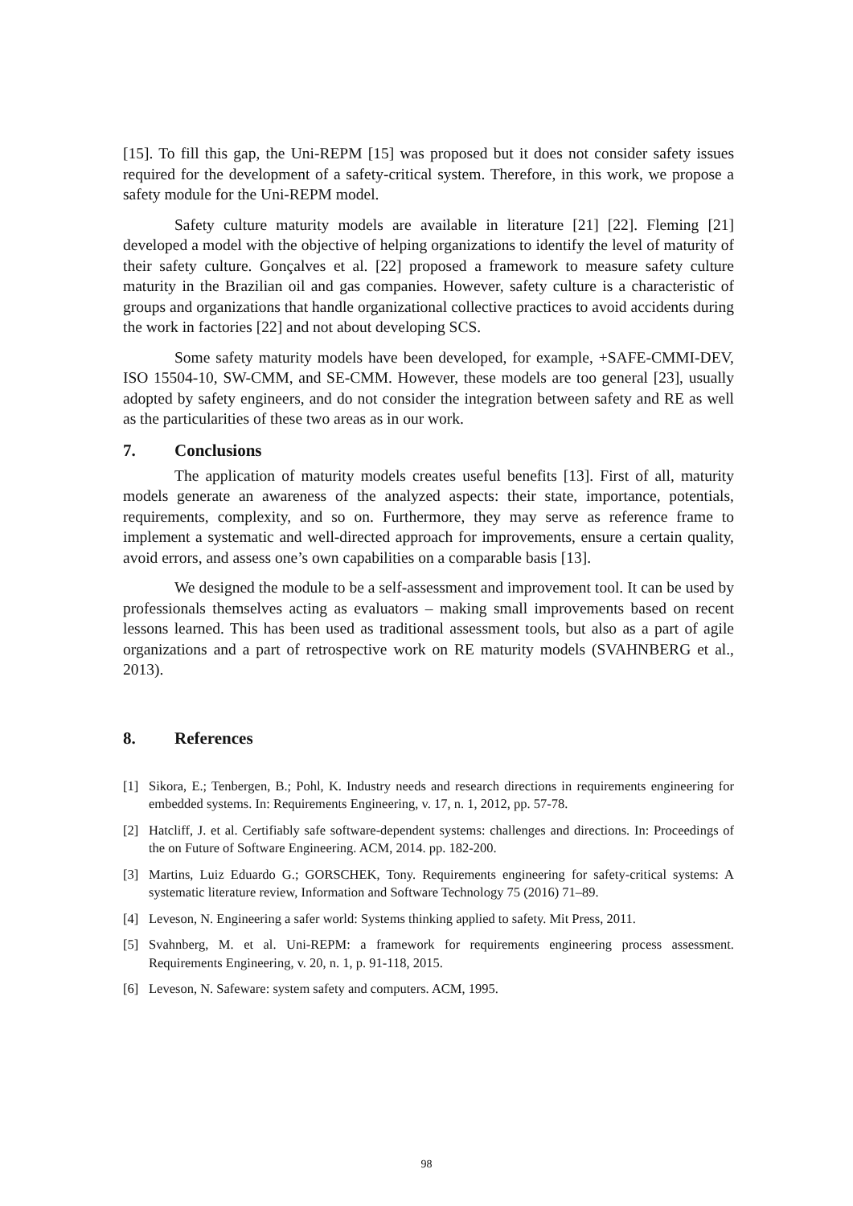[15]. To fill this gap, the Uni-REPM [15] was proposed but it does not consider safety issues required for the development of a safety-critical system. Therefore, in this work, we propose a safety module for the Uni-REPM model.
Safety culture maturity models are available in literature [21] [22]. Fleming [21] developed a model with the objective of helping organizations to identify the level of maturity of their safety culture. Gonçalves et al. [22] proposed a framework to measure safety culture maturity in the Brazilian oil and gas companies. However, safety culture is a characteristic of groups and organizations that handle organizational collective practices to avoid accidents during the work in factories [22] and not about developing SCS.
Some safety maturity models have been developed, for example, +SAFE-CMMI-DEV, ISO 15504-10, SW-CMM, and SE-CMM. However, these models are too general [23], usually adopted by safety engineers, and do not consider the integration between safety and RE as well as the particularities of these two areas as in our work.
7. Conclusions
The application of maturity models creates useful benefits [13]. First of all, maturity models generate an awareness of the analyzed aspects: their state, importance, potentials, requirements, complexity, and so on. Furthermore, they may serve as reference frame to implement a systematic and well-directed approach for improvements, ensure a certain quality, avoid errors, and assess one’s own capabilities on a comparable basis [13].
We designed the module to be a self-assessment and improvement tool. It can be used by professionals themselves acting as evaluators – making small improvements based on recent lessons learned. This has been used as traditional assessment tools, but also as a part of agile organizations and a part of retrospective work on RE maturity models (SVAHNBERG et al., 2013).
8. References
[1] Sikora, E.; Tenbergen, B.; Pohl, K. Industry needs and research directions in requirements engineering for embedded systems. In: Requirements Engineering, v. 17, n. 1, 2012, pp. 57-78.
[2] Hatcliff, J. et al. Certifiably safe software-dependent systems: challenges and directions. In: Proceedings of the on Future of Software Engineering. ACM, 2014. pp. 182-200.
[3] Martins, Luiz Eduardo G.; GORSCHEK, Tony. Requirements engineering for safety-critical systems: A systematic literature review, Information and Software Technology 75 (2016) 71–89.
[4] Leveson, N. Engineering a safer world: Systems thinking applied to safety. Mit Press, 2011.
[5] Svahnberg, M. et al. Uni-REPM: a framework for requirements engineering process assessment. Requirements Engineering, v. 20, n. 1, p. 91-118, 2015.
[6] Leveson, N. Safeware: system safety and computers. ACM, 1995.
98